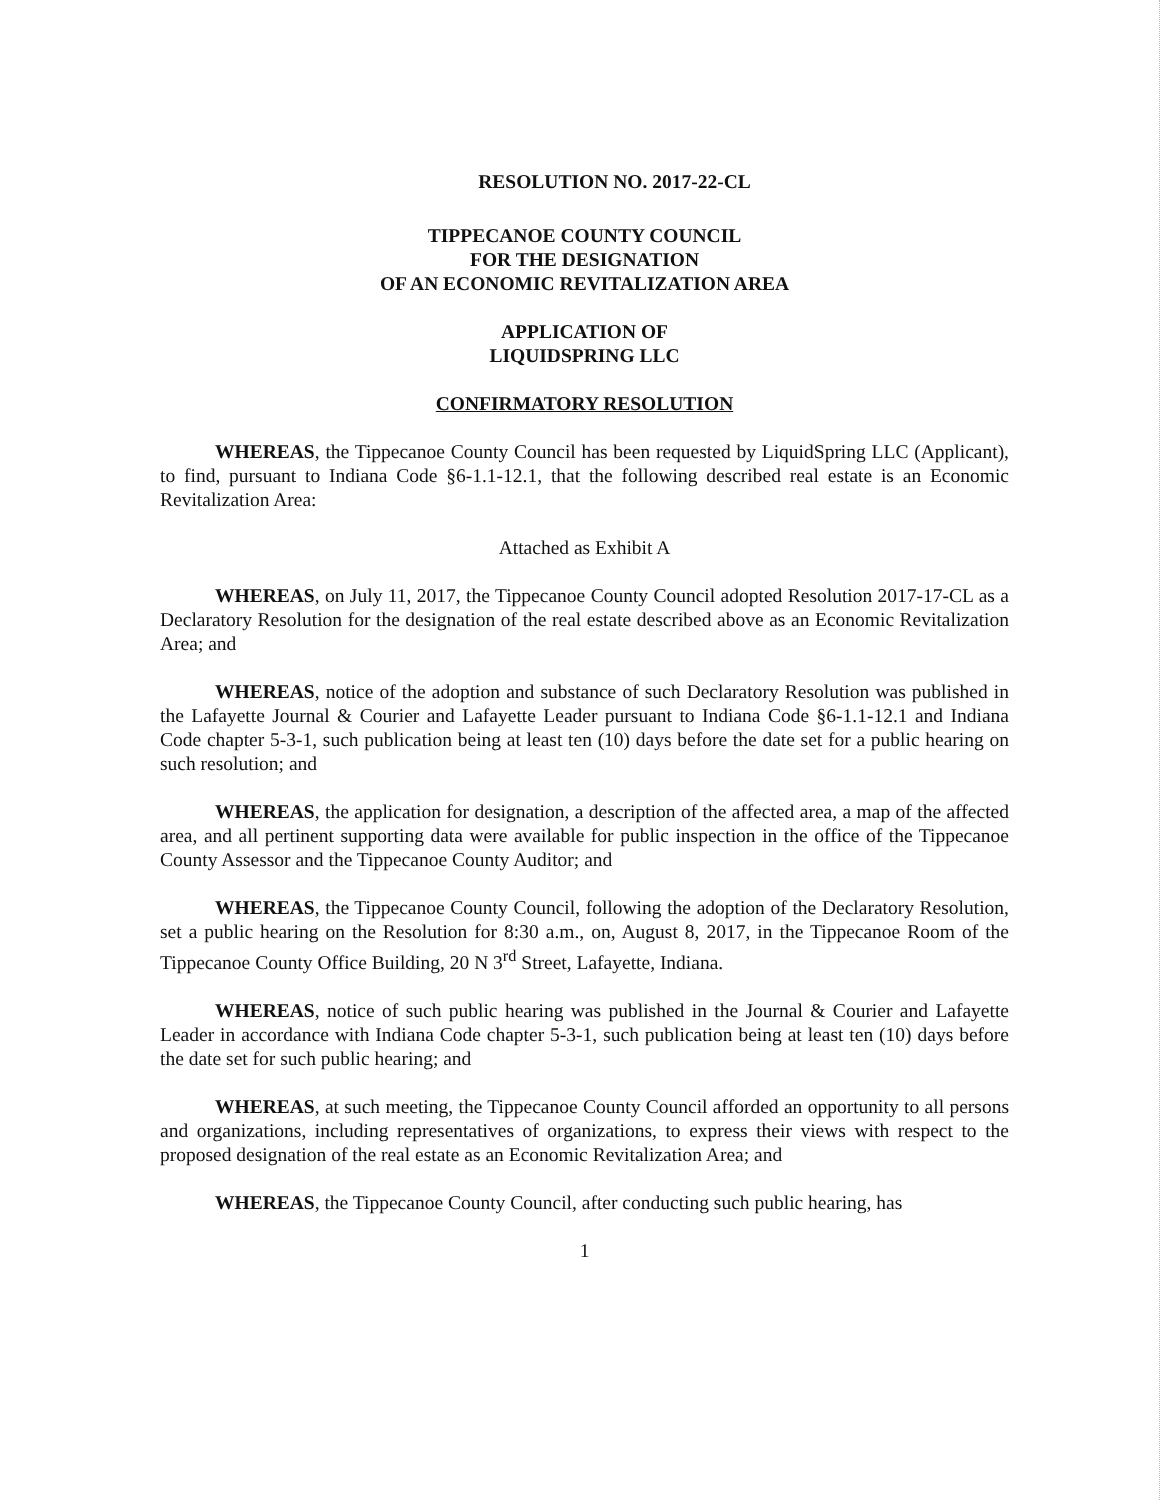RESOLUTION NO. 2017-22-CL
TIPPECANOE COUNTY COUNCIL
FOR THE DESIGNATION
OF AN ECONOMIC REVITALIZATION AREA
APPLICATION OF
LIQUIDSPRING LLC
CONFIRMATORY RESOLUTION
WHEREAS, the Tippecanoe County Council has been requested by LiquidSpring LLC (Applicant), to find, pursuant to Indiana Code §6-1.1-12.1, that the following described real estate is an Economic Revitalization Area:
Attached as Exhibit A
WHEREAS, on July 11, 2017, the Tippecanoe County Council adopted Resolution 2017-17-CL as a Declaratory Resolution for the designation of the real estate described above as an Economic Revitalization Area; and
WHEREAS, notice of the adoption and substance of such Declaratory Resolution was published in the Lafayette Journal & Courier and Lafayette Leader pursuant to Indiana Code §6-1.1-12.1 and Indiana Code chapter 5-3-1, such publication being at least ten (10) days before the date set for a public hearing on such resolution; and
WHEREAS, the application for designation, a description of the affected area, a map of the affected area, and all pertinent supporting data were available for public inspection in the office of the Tippecanoe County Assessor and the Tippecanoe County Auditor; and
WHEREAS, the Tippecanoe County Council, following the adoption of the Declaratory Resolution, set a public hearing on the Resolution for 8:30 a.m., on, August 8, 2017, in the Tippecanoe Room of the Tippecanoe County Office Building, 20 N 3<sup>rd</sup> Street, Lafayette, Indiana.
WHEREAS, notice of such public hearing was published in the Journal & Courier and Lafayette Leader in accordance with Indiana Code chapter 5-3-1, such publication being at least ten (10) days before the date set for such public hearing; and
WHEREAS, at such meeting, the Tippecanoe County Council afforded an opportunity to all persons and organizations, including representatives of organizations, to express their views with respect to the proposed designation of the real estate as an Economic Revitalization Area; and
WHEREAS, the Tippecanoe County Council, after conducting such public hearing, has
1